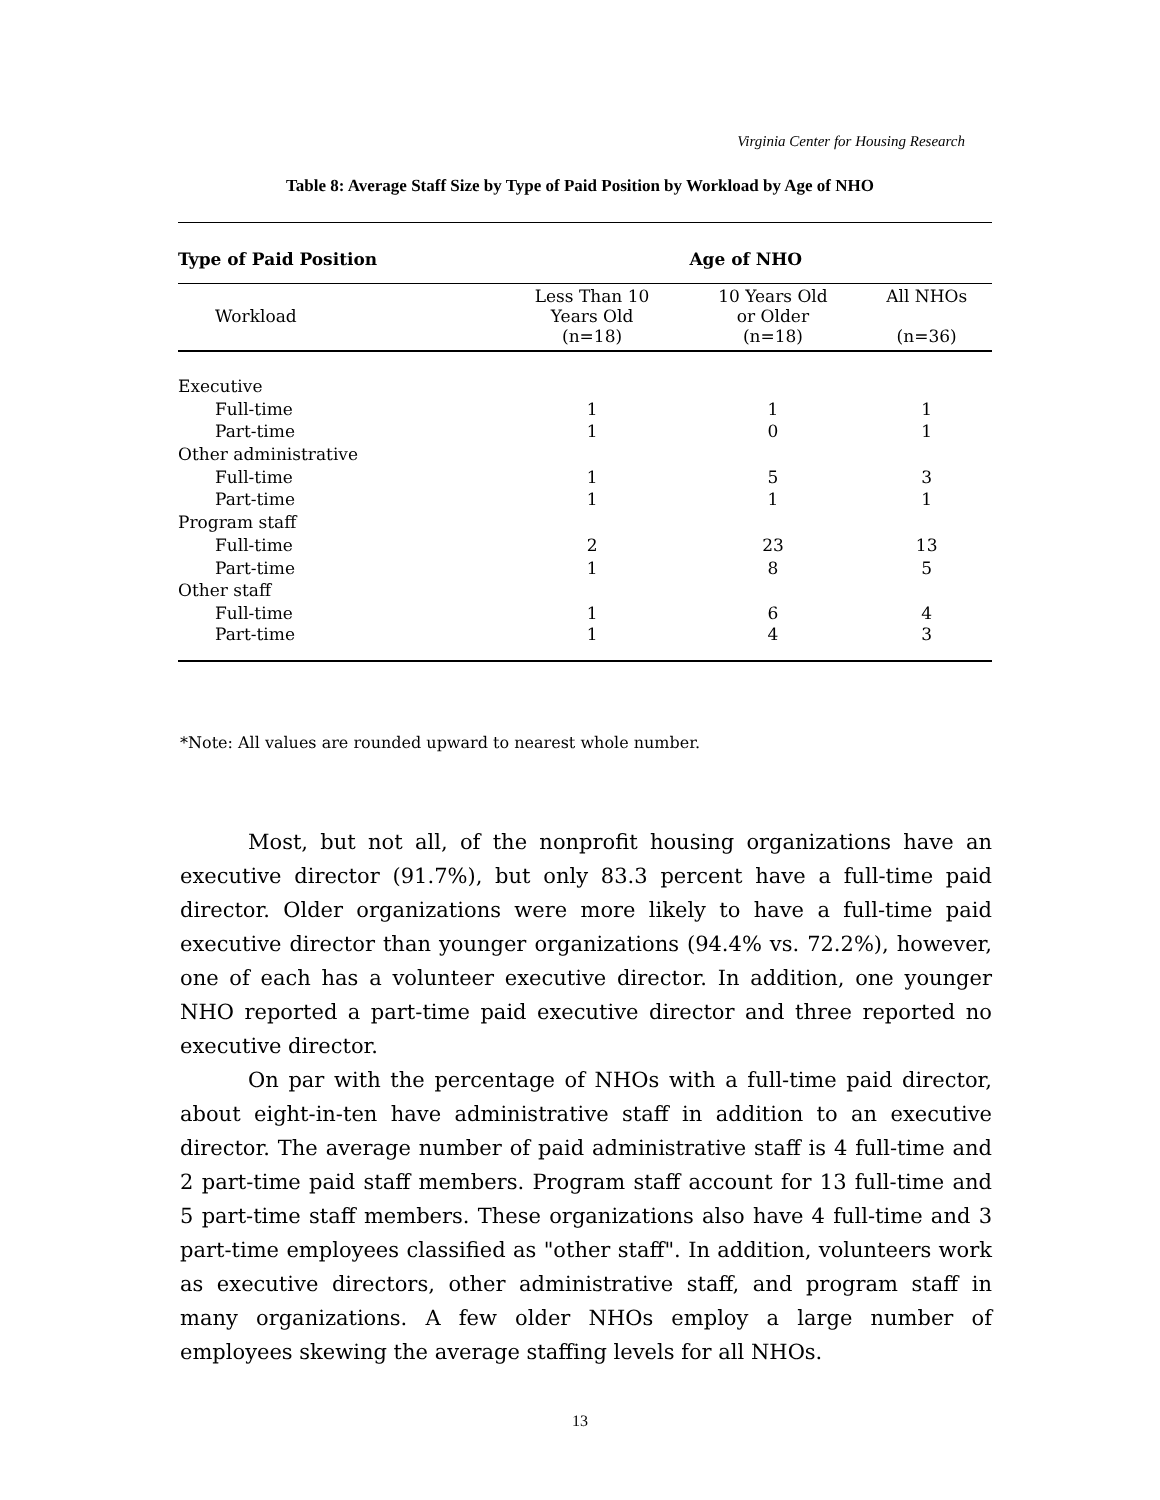Virginia Center for Housing Research
Table 8: Average Staff Size by Type of Paid Position by Workload by Age of NHO
| Type of Paid Position | Age of NHO | | |
| Workload | Less Than 10 Years Old (n=18) | 10 Years Old or Older (n=18) | All NHOs (n=36) |
| Executive | | | |
| Full-time | 1 | 1 | 1 |
| Part-time | 1 | 0 | 1 |
| Other administrative | | | |
| Full-time | 1 | 5 | 3 |
| Part-time | 1 | 1 | 1 |
| Program staff | | | |
| Full-time | 2 | 23 | 13 |
| Part-time | 1 | 8 | 5 |
| Other staff | | | |
| Full-time | 1 | 6 | 4 |
| Part-time | 1 | 4 | 3 |
*Note: All values are rounded upward to nearest whole number.
Most, but not all, of the nonprofit housing organizations have an executive director (91.7%), but only 83.3 percent have a full-time paid director. Older organizations were more likely to have a full-time paid executive director than younger organizations (94.4% vs. 72.2%), however, one of each has a volunteer executive director. In addition, one younger NHO reported a part-time paid executive director and three reported no executive director.
On par with the percentage of NHOs with a full-time paid director, about eight-in-ten have administrative staff in addition to an executive director. The average number of paid administrative staff is 4 full-time and 2 part-time paid staff members. Program staff account for 13 full-time and 5 part-time staff members. These organizations also have 4 full-time and 3 part-time employees classified as "other staff". In addition, volunteers work as executive directors, other administrative staff, and program staff in many organizations. A few older NHOs employ a large number of employees skewing the average staffing levels for all NHOs.
13